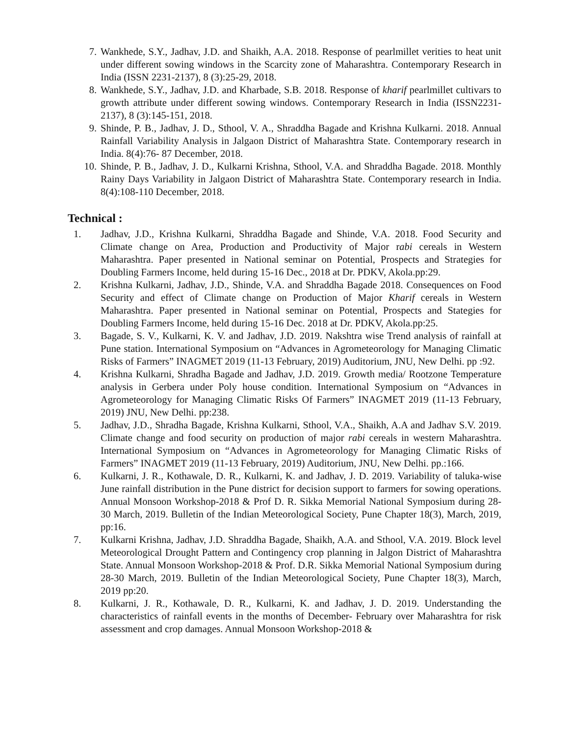7. Wankhede, S.Y., Jadhav, J.D. and Shaikh, A.A. 2018. Response of pearlmillet verities to heat unit under different sowing windows in the Scarcity zone of Maharashtra. Contemporary Research in India (ISSN 2231-2137), 8 (3):25-29, 2018.
8. Wankhede, S.Y., Jadhav, J.D. and Kharbade, S.B. 2018. Response of kharif pearlmillet cultivars to growth attribute under different sowing windows. Contemporary Research in India (ISSN2231-2137), 8 (3):145-151, 2018.
9. Shinde, P. B., Jadhav, J. D., Sthool, V. A., Shraddha Bagade and Krishna Kulkarni. 2018. Annual Rainfall Variability Analysis in Jalgaon District of Maharashtra State. Contemporary research in India. 8(4):76- 87 December, 2018.
10. Shinde, P. B., Jadhav, J. D., Kulkarni Krishna, Sthool, V.A. and Shraddha Bagade. 2018. Monthly Rainy Days Variability in Jalgaon District of Maharashtra State. Contemporary research in India. 8(4):108-110 December, 2018.
Technical :
1. Jadhav, J.D., Krishna Kulkarni, Shraddha Bagade and Shinde, V.A. 2018. Food Security and Climate change on Area, Production and Productivity of Major rabi cereals in Western Maharashtra. Paper presented in National seminar on Potential, Prospects and Strategies for Doubling Farmers Income, held during 15-16 Dec., 2018 at Dr. PDKV, Akola.pp:29.
2. Krishna Kulkarni, Jadhav, J.D., Shinde, V.A. and Shraddha Bagade 2018. Consequences on Food Security and effect of Climate change on Production of Major Kharif cereals in Western Maharashtra. Paper presented in National seminar on Potential, Prospects and Stategies for Doubling Farmers Income, held during 15-16 Dec. 2018 at Dr. PDKV, Akola.pp:25.
3. Bagade, S. V., Kulkarni, K. V. and Jadhav, J.D. 2019. Nakshtra wise Trend analysis of rainfall at Pune station. International Symposium on “Advances in Agrometeorology for Managing Climatic Risks of Farmers” INAGMET 2019 (11-13 February, 2019) Auditorium, JNU, New Delhi. pp :92.
4. Krishna Kulkarni, Shradha Bagade and Jadhav, J.D. 2019. Growth media/ Rootzone Temperature analysis in Gerbera under Poly house condition. International Symposium on “Advances in Agrometeorology for Managing Climatic Risks Of Farmers” INAGMET 2019 (11-13 February, 2019) JNU, New Delhi. pp:238.
5. Jadhav, J.D., Shradha Bagade, Krishna Kulkarni, Sthool, V.A., Shaikh, A.A and Jadhav S.V. 2019. Climate change and food security on production of major rabi cereals in western Maharashtra. International Symposium on “Advances in Agrometeorology for Managing Climatic Risks of Farmers” INAGMET 2019 (11-13 February, 2019) Auditorium, JNU, New Delhi. pp.:166.
6. Kulkarni, J. R., Kothawale, D. R., Kulkarni, K. and Jadhav, J. D. 2019. Variability of taluka-wise June rainfall distribution in the Pune district for decision support to farmers for sowing operations. Annual Monsoon Workshop-2018 & Prof D. R. Sikka Memorial National Symposium during 28-30 March, 2019. Bulletin of the Indian Meteorological Society, Pune Chapter 18(3), March, 2019, pp:16.
7. Kulkarni Krishna, Jadhav, J.D. Shraddha Bagade, Shaikh, A.A. and Sthool, V.A. 2019. Block level Meteorological Drought Pattern and Contingency crop planning in Jalgon District of Maharashtra State. Annual Monsoon Workshop-2018 & Prof. D.R. Sikka Memorial National Symposium during 28-30 March, 2019. Bulletin of the Indian Meteorological Society, Pune Chapter 18(3), March, 2019 pp:20.
8. Kulkarni, J. R., Kothawale, D. R., Kulkarni, K. and Jadhav, J. D. 2019. Understanding the characteristics of rainfall events in the months of December- February over Maharashtra for risk assessment and crop damages. Annual Monsoon Workshop-2018 &